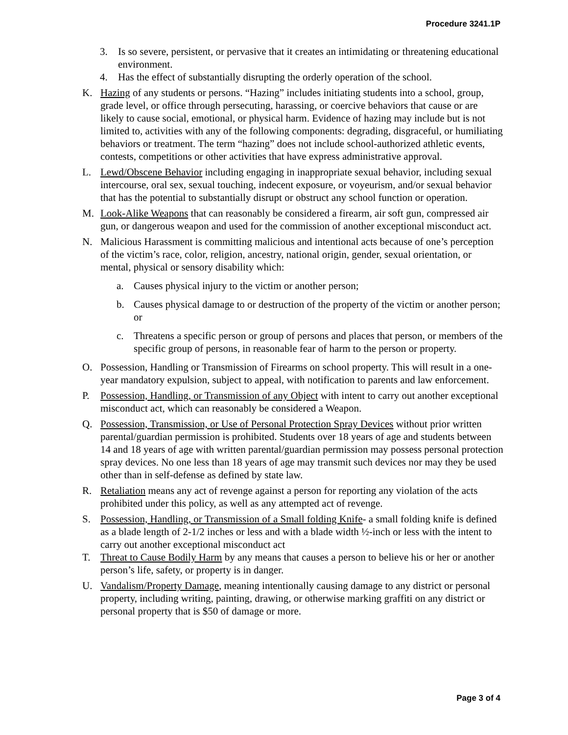Procedure 3241.1P
3. Is so severe, persistent, or pervasive that it creates an intimidating or threatening educational environment.
4. Has the effect of substantially disrupting the orderly operation of the school.
K. Hazing of any students or persons. “Hazing” includes initiating students into a school, group, grade level, or office through persecuting, harassing, or coercive behaviors that cause or are likely to cause social, emotional, or physical harm. Evidence of hazing may include but is not limited to, activities with any of the following components: degrading, disgraceful, or humiliating behaviors or treatment. The term “hazing” does not include school-authorized athletic events, contests, competitions or other activities that have express administrative approval.
L. Lewd/Obscene Behavior including engaging in inappropriate sexual behavior, including sexual intercourse, oral sex, sexual touching, indecent exposure, or voyeurism, and/or sexual behavior that has the potential to substantially disrupt or obstruct any school function or operation.
M. Look-Alike Weapons that can reasonably be considered a firearm, air soft gun, compressed air gun, or dangerous weapon and used for the commission of another exceptional misconduct act.
N. Malicious Harassment is committing malicious and intentional acts because of one’s perception of the victim’s race, color, religion, ancestry, national origin, gender, sexual orientation, or mental, physical or sensory disability which:
a. Causes physical injury to the victim or another person;
b. Causes physical damage to or destruction of the property of the victim or another person; or
c. Threatens a specific person or group of persons and places that person, or members of the specific group of persons, in reasonable fear of harm to the person or property.
O. Possession, Handling or Transmission of Firearms on school property. This will result in a one-year mandatory expulsion, subject to appeal, with notification to parents and law enforcement.
P. Possession, Handling, or Transmission of any Object with intent to carry out another exceptional misconduct act, which can reasonably be considered a Weapon.
Q. Possession, Transmission, or Use of Personal Protection Spray Devices without prior written parental/guardian permission is prohibited. Students over 18 years of age and students between 14 and 18 years of age with written parental/guardian permission may possess personal protection spray devices. No one less than 18 years of age may transmit such devices nor may they be used other than in self-defense as defined by state law.
R. Retaliation means any act of revenge against a person for reporting any violation of the acts prohibited under this policy, as well as any attempted act of revenge.
S. Possession, Handling, or Transmission of a Small folding Knife- a small folding knife is defined as a blade length of 2-1/2 inches or less and with a blade width ½-inch or less with the intent to carry out another exceptional misconduct act
T. Threat to Cause Bodily Harm by any means that causes a person to believe his or her or another person’s life, safety, or property is in danger.
U. Vandalism/Property Damage, meaning intentionally causing damage to any district or personal property, including writing, painting, drawing, or otherwise marking graffiti on any district or personal property that is $50 of damage or more.
Page 3 of 4